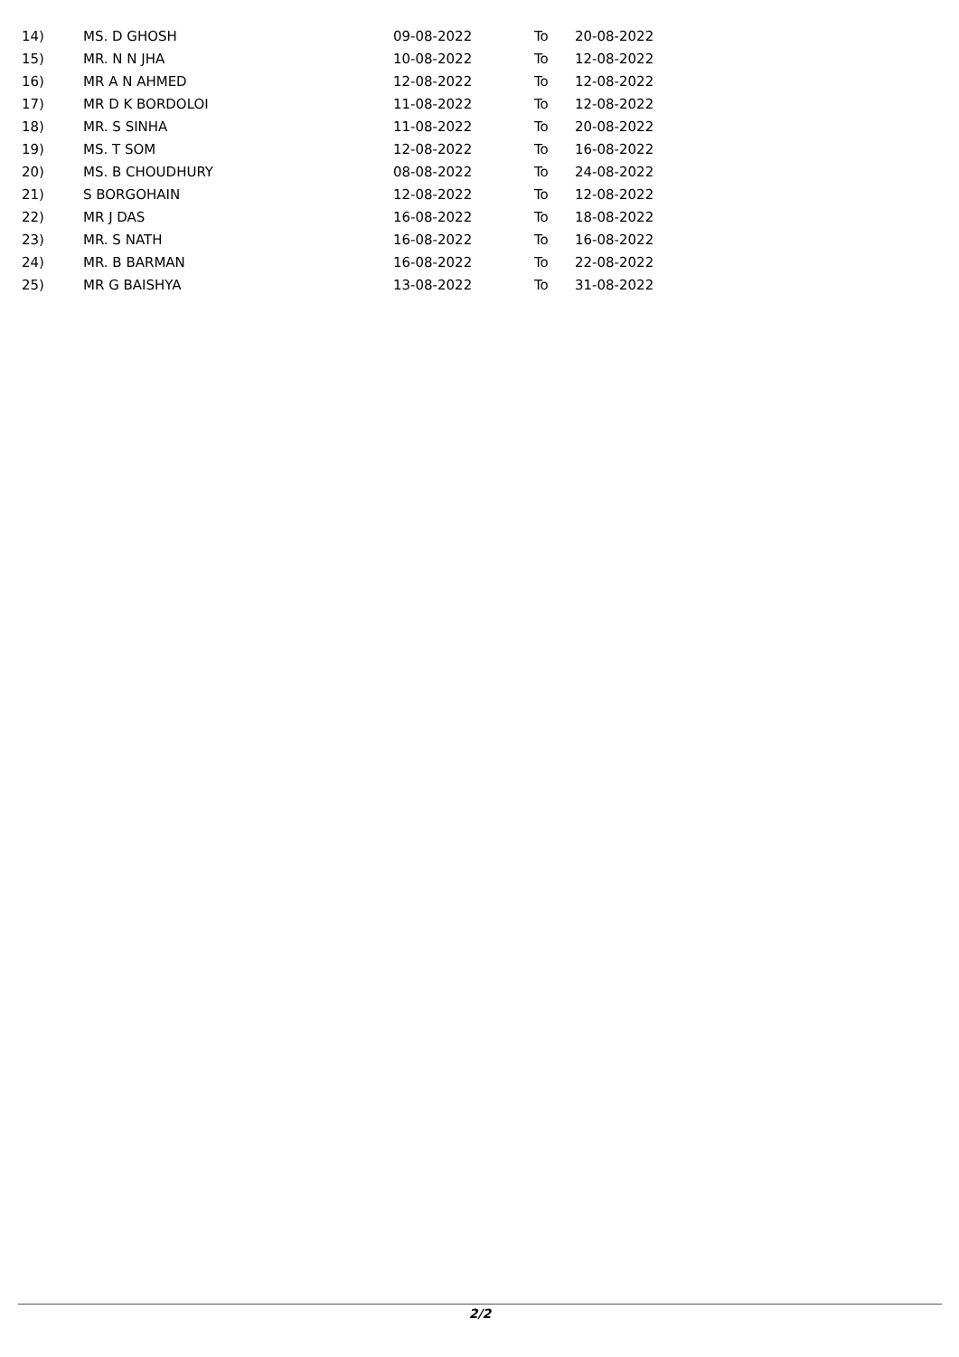| 14) | MS. D GHOSH | 09-08-2022 | To | 20-08-2022 |
| 15) | MR. N N JHA | 10-08-2022 | To | 12-08-2022 |
| 16) | MR A N AHMED | 12-08-2022 | To | 12-08-2022 |
| 17) | MR D K BORDOLOI | 11-08-2022 | To | 12-08-2022 |
| 18) | MR. S SINHA | 11-08-2022 | To | 20-08-2022 |
| 19) | MS. T SOM | 12-08-2022 | To | 16-08-2022 |
| 20) | MS. B CHOUDHURY | 08-08-2022 | To | 24-08-2022 |
| 21) | S BORGOHAIN | 12-08-2022 | To | 12-08-2022 |
| 22) | MR J DAS | 16-08-2022 | To | 18-08-2022 |
| 23) | MR. S NATH | 16-08-2022 | To | 16-08-2022 |
| 24) | MR. B BARMAN | 16-08-2022 | To | 22-08-2022 |
| 25) | MR G BAISHYA | 13-08-2022 | To | 31-08-2022 |
2/2